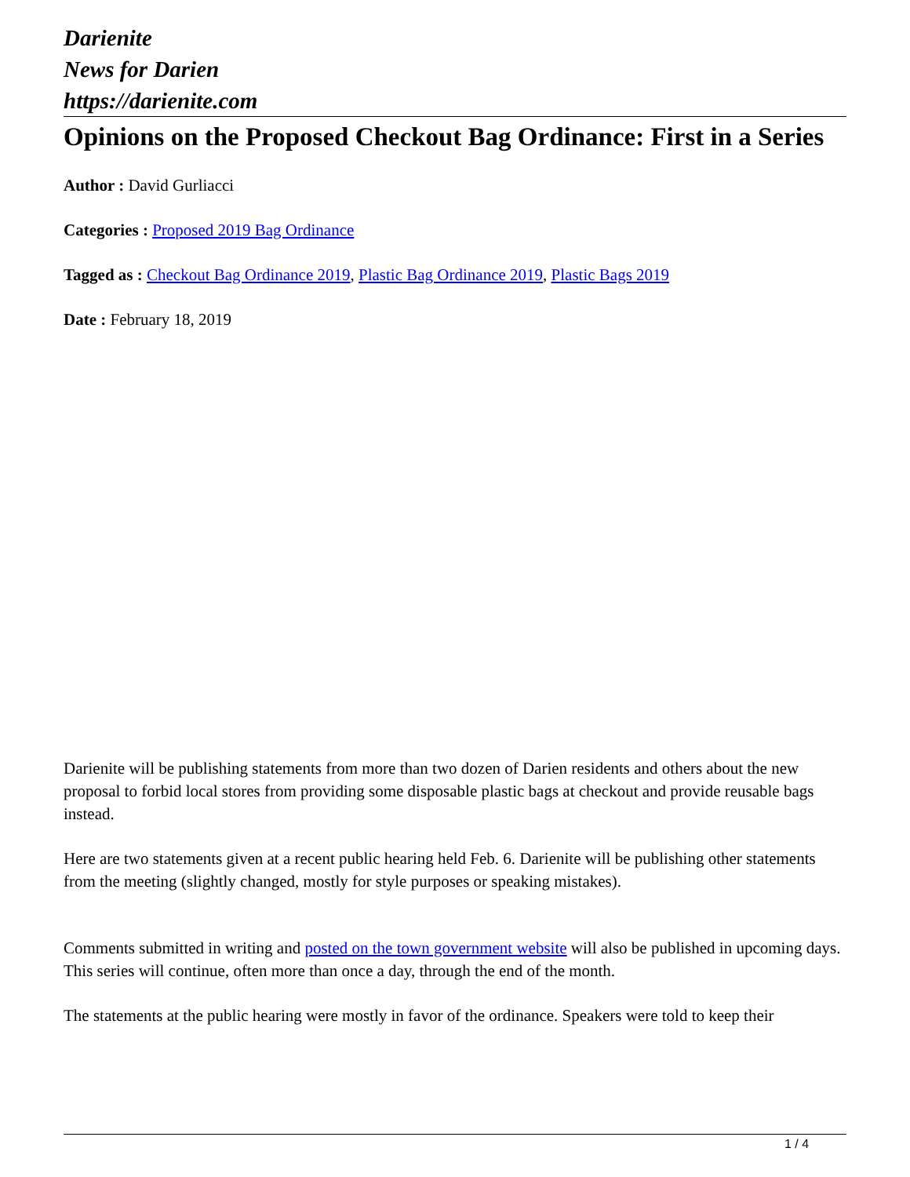Darienite
News for Darien
https://darienite.com
Opinions on the Proposed Checkout Bag Ordinance: First in a Series
Author : David Gurliacci
Categories : Proposed 2019 Bag Ordinance
Tagged as : Checkout Bag Ordinance 2019, Plastic Bag Ordinance 2019, Plastic Bags 2019
Date : February 18, 2019
Darienite will be publishing statements from more than two dozen of Darien residents and others about the new proposal to forbid local stores from providing some disposable plastic bags at checkout and provide reusable bags instead.
Here are two statements given at a recent public hearing held Feb. 6. Darienite will be publishing other statements from the meeting (slightly changed, mostly for style purposes or speaking mistakes).
Comments submitted in writing and posted on the town government website will also be published in upcoming days. This series will continue, often more than once a day, through the end of the month.
The statements at the public hearing were mostly in favor of the ordinance. Speakers were told to keep their
1 / 4